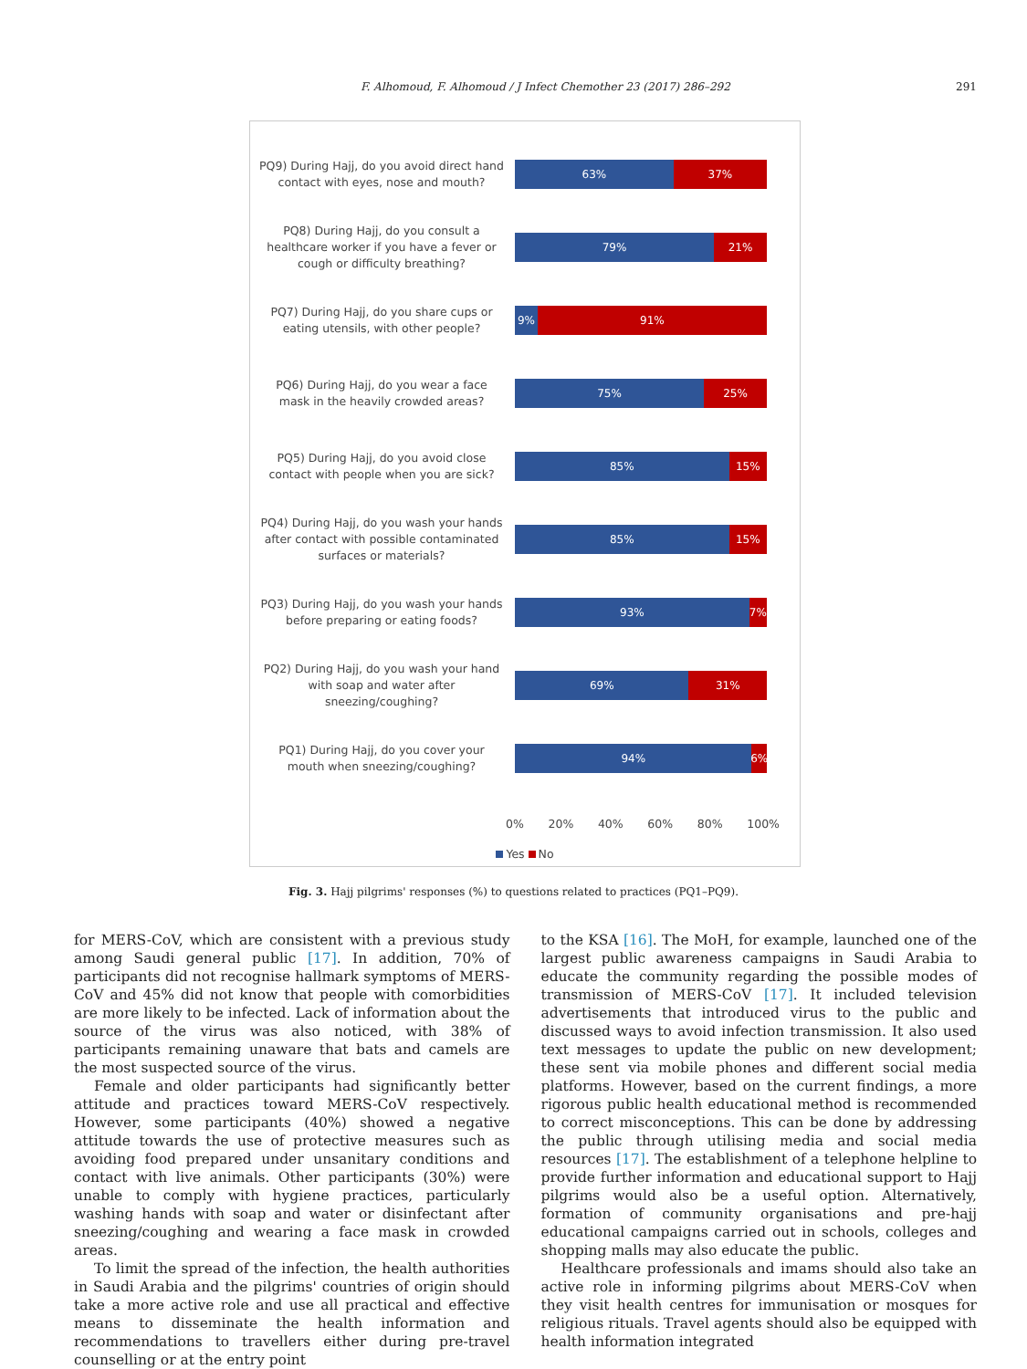F. Alhomoud, F. Alhomoud / J Infect Chemother 23 (2017) 286–292 291
PQ9) During Hajj, do you avoid direct hand contact with eyes, nose and mouth?
63% 37%
PQ8) During Hajj, do you consult a healthcare worker if you have a fever or cough or difficulty breathing?
79% 21%
PQ7) During Hajj, do you share cups or eating utensils, with other people?
9% 91%
PQ6) During Hajj, do you wear a face mask in the heavily crowded areas?
75% 25%
PQ5) During Hajj, do you avoid close contact with people when you are sick?
85% 15%
PQ4) During Hajj, do you wash your hands after contact with possible contaminated surfaces or materials?
85% 15%
PQ3) During Hajj, do you wash your hands before preparing or eating foods?
93% 7%
PQ2) During Hajj, do you wash your hand with soap and water after sneezing/coughing?
69% 31%
PQ1) During Hajj, do you cover your mouth when sneezing/coughing?
94% 6%
0% 20% 40% 60% 80% 100%
Yes No
Fig. 3. Hajj pilgrims' responses (%) to questions related to practices (PQ1–PQ9).
for MERS-CoV, which are consistent with a previous study among Saudi general public [17]. In addition, 70% of participants did not recognise hallmark symptoms of MERS-CoV and 45% did not know that people with comorbidities are more likely to be infected. Lack of information about the source of the virus was also noticed, with 38% of participants remaining unaware that bats and camels are the most suspected source of the virus.
Female and older participants had significantly better attitude and practices toward MERS-CoV respectively. However, some participants (40%) showed a negative attitude towards the use of protective measures such as avoiding food prepared under unsanitary conditions and contact with live animals. Other participants (30%) were unable to comply with hygiene practices, particularly washing hands with soap and water or disinfectant after sneezing/coughing and wearing a face mask in crowded areas.
To limit the spread of the infection, the health authorities in Saudi Arabia and the pilgrims' countries of origin should take a more active role and use all practical and effective means to disseminate the health information and recommendations to travellers either during pre-travel counselling or at the entry point
to the KSA [16]. The MoH, for example, launched one of the largest public awareness campaigns in Saudi Arabia to educate the community regarding the possible modes of transmission of MERS-CoV [17]. It included television advertisements that introduced virus to the public and discussed ways to avoid infection transmission. It also used text messages to update the public on new development; these sent via mobile phones and different social media platforms. However, based on the current findings, a more rigorous public health educational method is recommended to correct misconceptions. This can be done by addressing the public through utilising media and social media resources [17]. The establishment of a telephone helpline to provide further information and educational support to Hajj pilgrims would also be a useful option. Alternatively, formation of community organisations and pre-hajj educational campaigns carried out in schools, colleges and shopping malls may also educate the public.
Healthcare professionals and imams should also take an active role in informing pilgrims about MERS-CoV when they visit health centres for immunisation or mosques for religious rituals. Travel agents should also be equipped with health information integrated